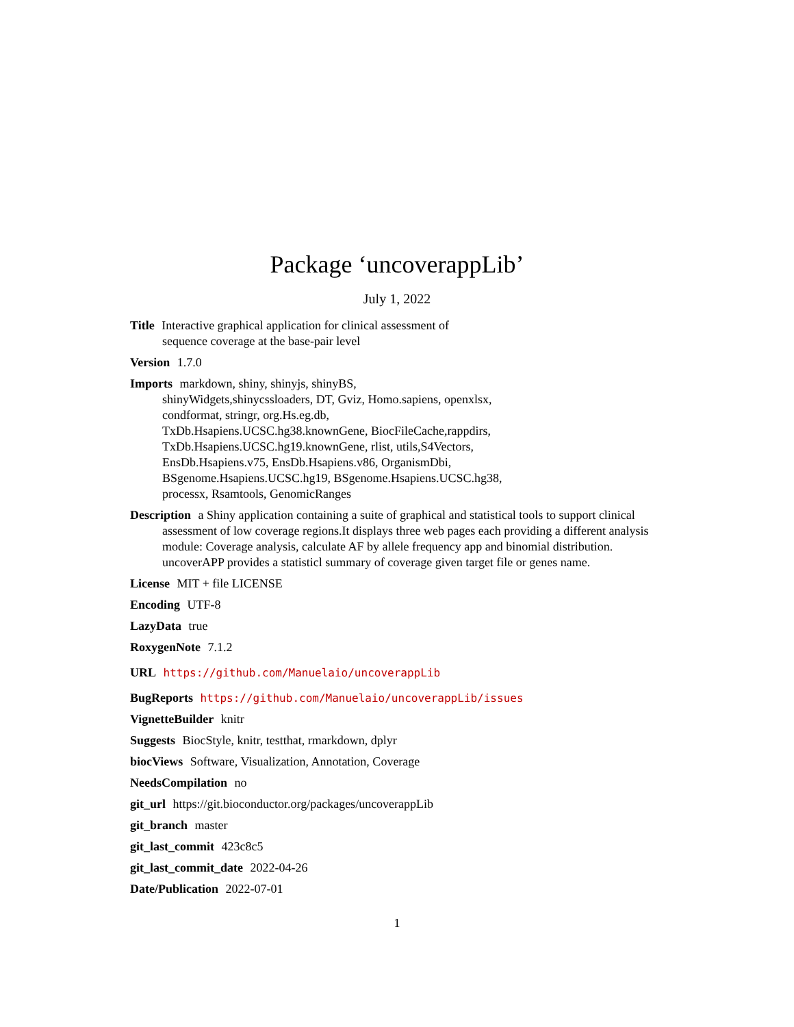Package ‘uncoverappLib’
July 1, 2022
Title Interactive graphical application for clinical assessment of
sequence coverage at the base-pair level
Version 1.7.0
Imports markdown, shiny, shinyjs, shinyBS,
shinyWidgets,shinycssloaders, DT, Gviz, Homo.sapiens, openxlsx,
condformat, stringr, org.Hs.eg.db,
TxDb.Hsapiens.UCSC.hg38.knownGene, BiocFileCache,rappdirs,
TxDb.Hsapiens.UCSC.hg19.knownGene, rlist, utils,S4Vectors,
EnsDb.Hsapiens.v75, EnsDb.Hsapiens.v86, OrganismDbi,
BSgenome.Hsapiens.UCSC.hg19, BSgenome.Hsapiens.UCSC.hg38,
processx, Rsamtools, GenomicRanges
Description a Shiny application containing a suite of graphical and statistical tools to support clinical assessment of low coverage regions.It displays three web pages each providing a different analysis module: Coverage analysis, calculate AF by allele frequency app and binomial distribution. uncoverAPP provides a statisticl summary of coverage given target file or genes name.
License MIT + file LICENSE
Encoding UTF-8
LazyData true
RoxygenNote 7.1.2
URL https://github.com/Manuelaio/uncoverappLib
BugReports https://github.com/Manuelaio/uncoverappLib/issues
VignetteBuilder knitr
Suggests BiocStyle, knitr, testthat, rmarkdown, dplyr
biocViews Software, Visualization, Annotation, Coverage
NeedsCompilation no
git_url https://git.bioconductor.org/packages/uncoverappLib
git_branch master
git_last_commit 423c8c5
git_last_commit_date 2022-04-26
Date/Publication 2022-07-01
1